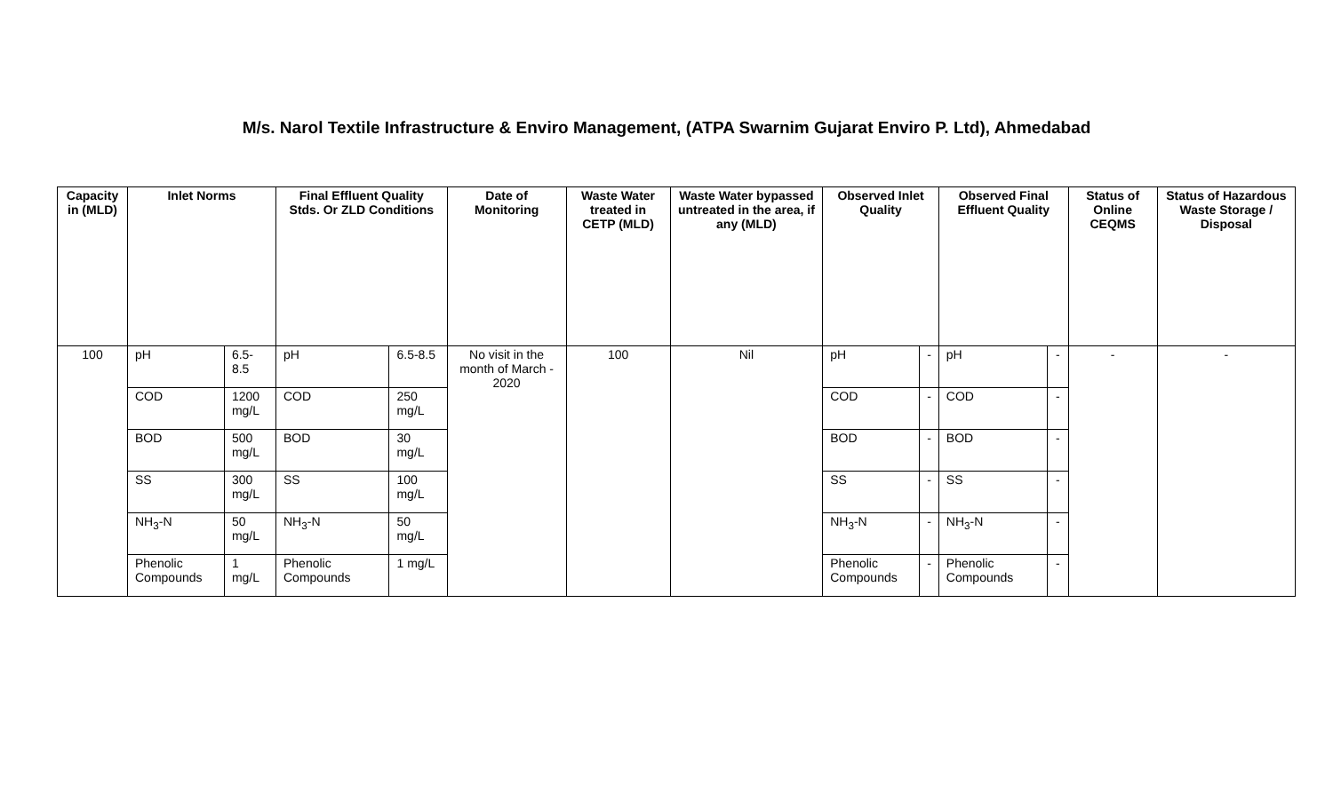M/s. Narol Textile Infrastructure & Enviro Management, (ATPA Swarnim Gujarat Enviro P. Ltd), Ahmedabad
| Capacity in (MLD) | Inlet Norms | | Final Effluent Quality Stds. Or ZLD Conditions | | Date of Monitoring | Waste Water treated in CETP (MLD) | Waste Water bypassed untreated in the area, if any (MLD) | Observed Inlet Quality | | Observed Final Effluent Quality | | Status of Online CEQMS | Status of Hazardous Waste Storage / Disposal |
| --- | --- | --- | --- | --- | --- | --- | --- | --- | --- | --- | --- | --- | --- |
| 100 | pH | 6.5-8.5 | pH | 6.5-8.5 | No visit in the month of March - 2020 | 100 | Nil | pH | - | pH | - | - | - |
| | COD | 1200 mg/L | COD | 250 mg/L | | | | COD | - | COD | - | | |
| | BOD | 500 mg/L | BOD | 30 mg/L | | | | BOD | - | BOD | - | | |
| | SS | 300 mg/L | SS | 100 mg/L | | | | SS | - | SS | - | | |
| | NH<sub>3</sub>-N | 50 mg/L | NH<sub>3</sub>-N | 50 mg/L | | | | NH<sub>3</sub>-N | - | NH<sub>3</sub>-N | - | | |
| | Phenolic Compounds | 1 mg/L | Phenolic Compounds | 1 mg/L | | | | Phenolic Compounds | - | Phenolic Compounds | - | | |